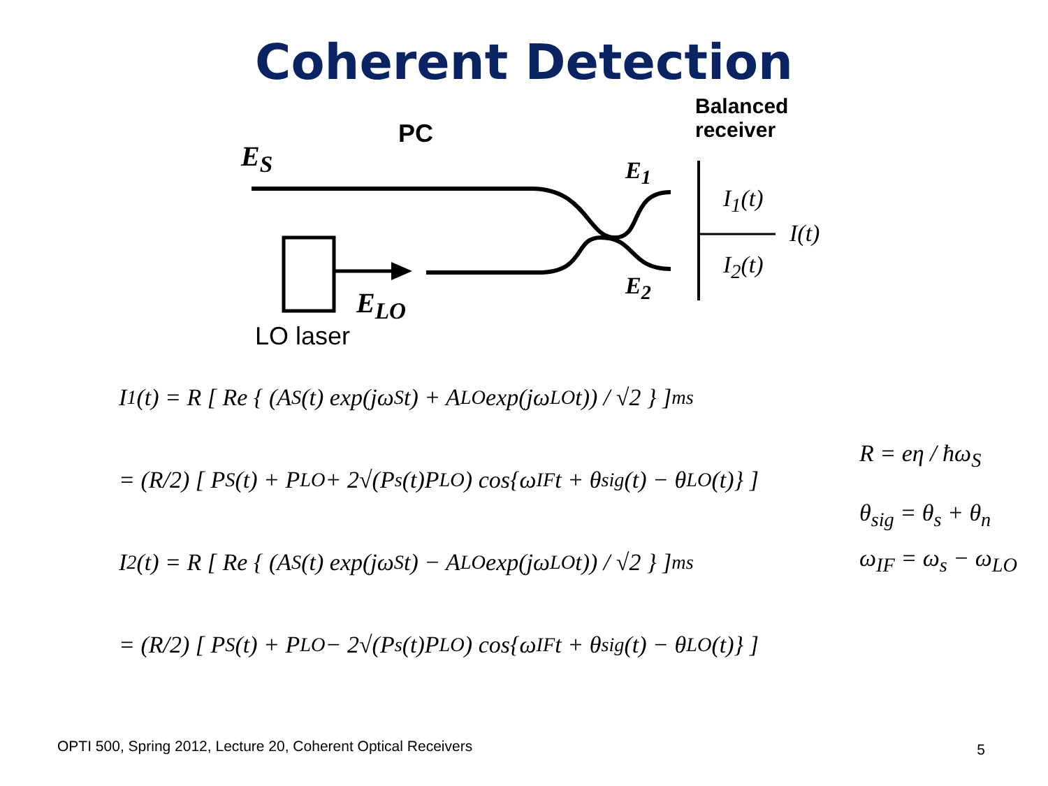Coherent Detection
PC
Balanced
receiver
E<sub>S</sub> E<sub>1</sub>
E<sub>2</sub>
I<sub>1</sub>(t)
I(t)
I<sub>2</sub>(t)
E<sub>LO</sub>
LO laser
I<sub>1</sub>(t) = R [ Re { (A<sub>S</sub>(t) exp(jω<sub>S</sub>t) + A<sub>LO</sub> exp(jω<sub>LO</sub>t)) / √2 } ]<sup>ms</sup>
= (R/2) [ P<sub>S</sub>(t) + P<sub>LO</sub> + 2√(P<sub>s</sub>(t)P<sub>LO</sub>) cos{ω<sub>IF</sub>t + θ<sub>sig</sub>(t) − θ<sub>LO</sub>(t)} ]
I<sub>2</sub>(t) = R [ Re { (A<sub>S</sub>(t) exp(jω<sub>S</sub>t) − A<sub>LO</sub> exp(jω<sub>LO</sub>t)) / √2 } ]<sup>ms</sup>
= (R/2) [ P<sub>S</sub>(t) + P<sub>LO</sub> − 2√(P<sub>s</sub>(t)P<sub>LO</sub>) cos{ω<sub>IF</sub>t + θ<sub>sig</sub>(t) − θ<sub>LO</sub>(t)} ]
R = eη / ħω<sub>S</sub>
θ<sub>sig</sub> = θ<sub>s</sub> + θ<sub>n</sub>
ω<sub>IF</sub> = ω<sub>s</sub> − ω<sub>LO</sub>
OPTI 500, Spring 2012, Lecture 20, Coherent Optical Receivers
5